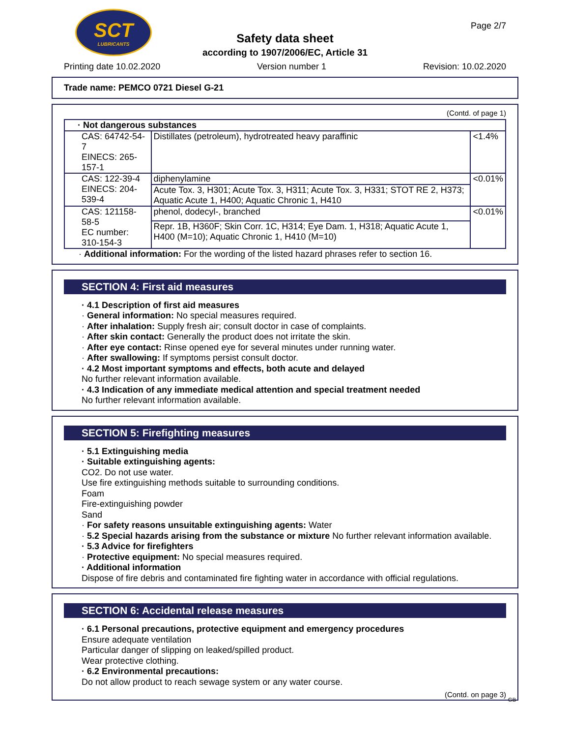SCT
LUBRICANTS
Page 2/7
Safety data sheet
according to 1907/2006/EC, Article 31
Printing date 10.02.2020 Version number 1 Revision: 10.02.2020
Trade name: PEMCO 0721 Diesel G-21
(Contd. of page 1)
| · Not dangerous substances | | |
| CAS: 64742-54-7 EINECS: 265-157-1 | Distillates (petroleum), hydrotreated heavy paraffinic | <1.4% |
| CAS: 122-39-4 EINECS: 204-539-4 | diphenylamine | <0.01% |
| | Acute Tox. 3, H301; Acute Tox. 3, H311; Acute Tox. 3, H331; STOT RE 2, H373; Aquatic Acute 1, H400; Aquatic Chronic 1, H410 | |
| CAS: 121158-58-5 EC number: 310-154-3 | phenol, dodecyl-, branched | <0.01% |
| | Repr. 1B, H360F; Skin Corr. 1C, H314; Eye Dam. 1, H318; Aquatic Acute 1, H400 (M=10); Aquatic Chronic 1, H410 (M=10) | |
· Additional information: For the wording of the listed hazard phrases refer to section 16.
SECTION 4: First aid measures
· 4.1 Description of first aid measures
· General information: No special measures required.
· After inhalation: Supply fresh air; consult doctor in case of complaints.
· After skin contact: Generally the product does not irritate the skin.
· After eye contact: Rinse opened eye for several minutes under running water.
· After swallowing: If symptoms persist consult doctor.
· 4.2 Most important symptoms and effects, both acute and delayed
No further relevant information available.
· 4.3 Indication of any immediate medical attention and special treatment needed
No further relevant information available.
SECTION 5: Firefighting measures
· 5.1 Extinguishing media
· Suitable extinguishing agents:
CO2. Do not use water.
Use fire extinguishing methods suitable to surrounding conditions.
Foam
Fire-extinguishing powder
Sand
· For safety reasons unsuitable extinguishing agents: Water
· 5.2 Special hazards arising from the substance or mixture No further relevant information available.
· 5.3 Advice for firefighters
· Protective equipment: No special measures required.
· Additional information
Dispose of fire debris and contaminated fire fighting water in accordance with official regulations.
SECTION 6: Accidental release measures
· 6.1 Personal precautions, protective equipment and emergency procedures
Ensure adequate ventilation
Particular danger of slipping on leaked/spilled product.
Wear protective clothing.
· 6.2 Environmental precautions:
Do not allow product to reach sewage system or any water course.
(Contd. on page 3)
GB